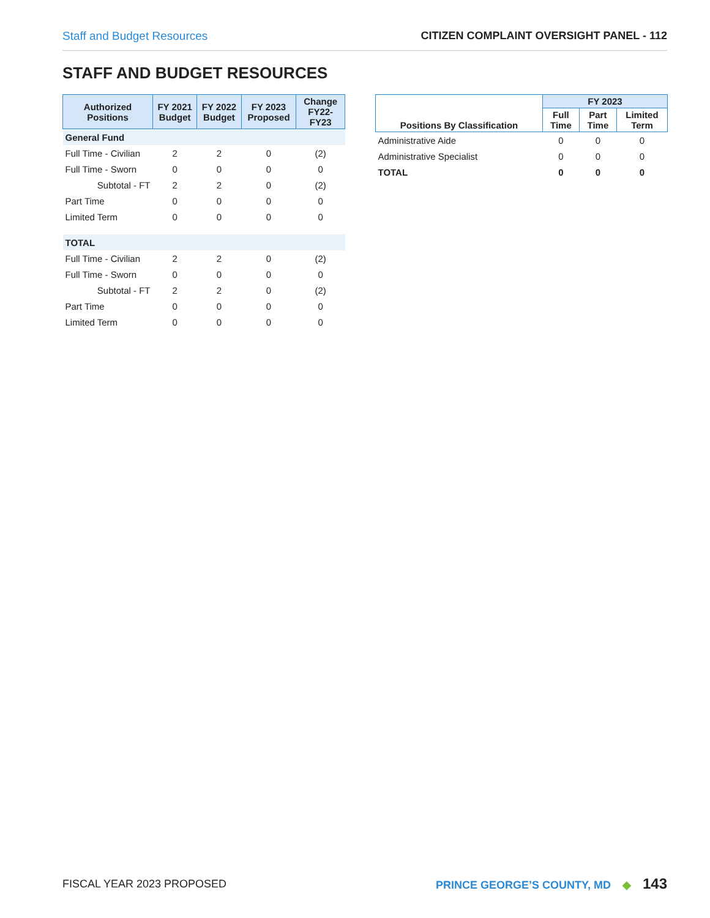Staff and Budget Resources CITIZEN COMPLAINT OVERSIGHT PANEL - 112
STAFF AND BUDGET RESOURCES
| Authorized Positions | FY 2021 Budget | FY 2022 Budget | FY 2023 Proposed | Change FY22-FY23 |
| --- | --- | --- | --- | --- |
| General Fund | | | | |
| Full Time - Civilian | 2 | 2 | 0 | (2) |
| Full Time - Sworn | 0 | 0 | 0 | 0 |
| Subtotal - FT | 2 | 2 | 0 | (2) |
| Part Time | 0 | 0 | 0 | 0 |
| Limited Term | 0 | 0 | 0 | 0 |
| TOTAL | | | | |
| Full Time - Civilian | 2 | 2 | 0 | (2) |
| Full Time - Sworn | 0 | 0 | 0 | 0 |
| Subtotal - FT | 2 | 2 | 0 | (2) |
| Part Time | 0 | 0 | 0 | 0 |
| Limited Term | 0 | 0 | 0 | 0 |
| Positions By Classification | FY 2023 | | |
| --- | --- | --- | --- |
| | Full Time | Part Time | Limited Term |
| Administrative Aide | 0 | 0 | 0 |
| Administrative Specialist | 0 | 0 | 0 |
| TOTAL | 0 | 0 | 0 |
FISCAL YEAR 2023 PROPOSED PRINCE GEORGE’S COUNTY, MD ◆ 143